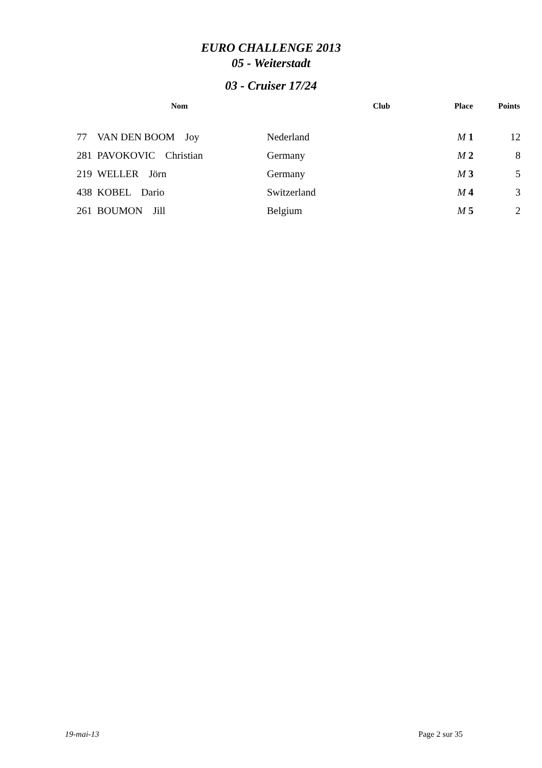EURO CHALLENGE 2013
05 - Weiterstadt
03 - Cruiser 17/24
| | Nom | Club | Place | Points |
| --- | --- | --- | --- | --- |
| 77 | VAN DEN BOOM Joy | Nederland | M 1 | 12 |
| 281 | PAVOKOVIC Christian | Germany | M 2 | 8 |
| 219 | WELLER Jörn | Germany | M 3 | 5 |
| 438 | KOBEL Dario | Switzerland | M 4 | 3 |
| 261 | BOUMON Jill | Belgium | M 5 | 2 |
19-mai-13 Page 2 sur 35